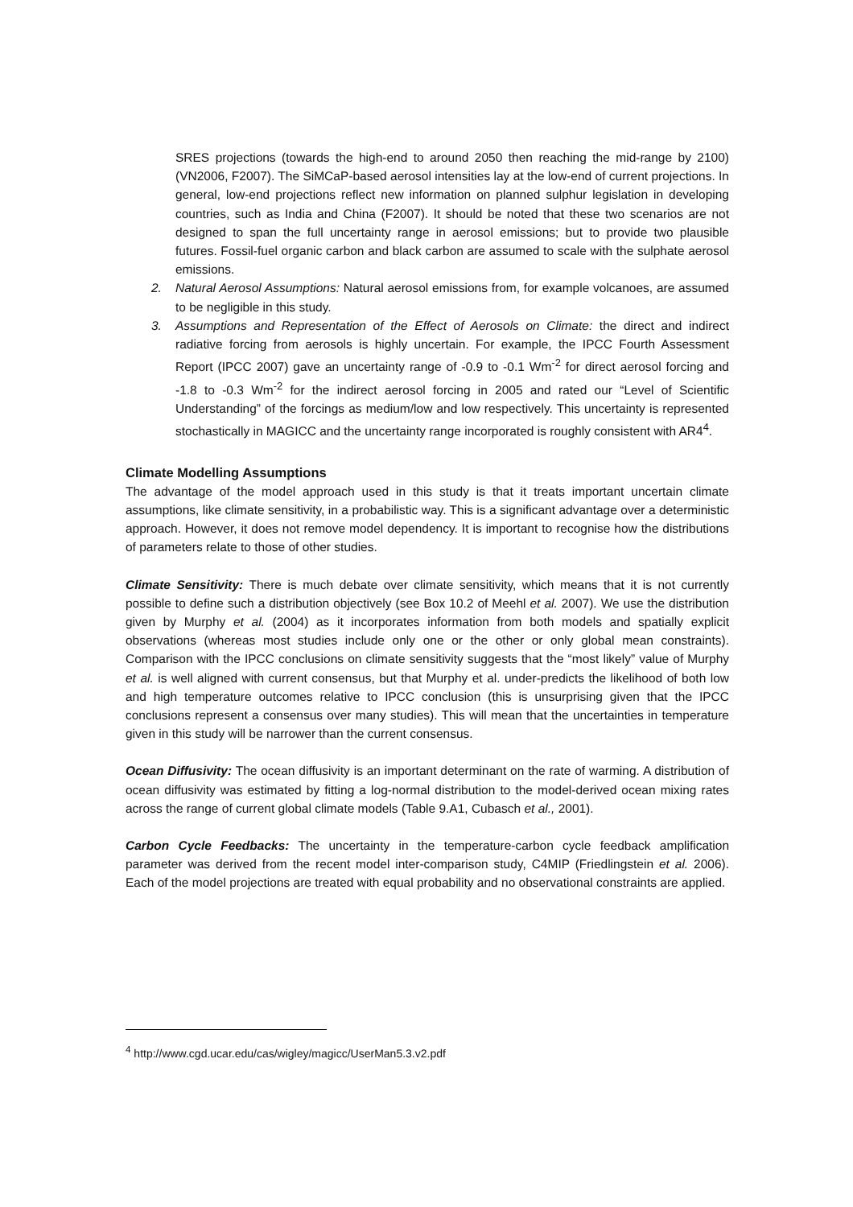SRES projections (towards the high-end to around 2050 then reaching the mid-range by 2100) (VN2006, F2007). The SiMCaP-based aerosol intensities lay at the low-end of current projections. In general, low-end projections reflect new information on planned sulphur legislation in developing countries, such as India and China (F2007). It should be noted that these two scenarios are not designed to span the full uncertainty range in aerosol emissions; but to provide two plausible futures. Fossil-fuel organic carbon and black carbon are assumed to scale with the sulphate aerosol emissions.
2. Natural Aerosol Assumptions: Natural aerosol emissions from, for example volcanoes, are assumed to be negligible in this study.
3. Assumptions and Representation of the Effect of Aerosols on Climate: the direct and indirect radiative forcing from aerosols is highly uncertain. For example, the IPCC Fourth Assessment Report (IPCC 2007) gave an uncertainty range of -0.9 to -0.1 Wm<sup>-2</sup> for direct aerosol forcing and -1.8 to -0.3 Wm<sup>-2</sup> for the indirect aerosol forcing in 2005 and rated our “Level of Scientific Understanding” of the forcings as medium/low and low respectively. This uncertainty is represented stochastically in MAGICC and the uncertainty range incorporated is roughly consistent with AR4<sup>4</sup>.
Climate Modelling Assumptions
The advantage of the model approach used in this study is that it treats important uncertain climate assumptions, like climate sensitivity, in a probabilistic way. This is a significant advantage over a deterministic approach. However, it does not remove model dependency. It is important to recognise how the distributions of parameters relate to those of other studies.
Climate Sensitivity: There is much debate over climate sensitivity, which means that it is not currently possible to define such a distribution objectively (see Box 10.2 of Meehl et al. 2007). We use the distribution given by Murphy et al. (2004) as it incorporates information from both models and spatially explicit observations (whereas most studies include only one or the other or only global mean constraints). Comparison with the IPCC conclusions on climate sensitivity suggests that the “most likely” value of Murphy et al. is well aligned with current consensus, but that Murphy et al. under-predicts the likelihood of both low and high temperature outcomes relative to IPCC conclusion (this is unsurprising given that the IPCC conclusions represent a consensus over many studies). This will mean that the uncertainties in temperature given in this study will be narrower than the current consensus.
Ocean Diffusivity: The ocean diffusivity is an important determinant on the rate of warming. A distribution of ocean diffusivity was estimated by fitting a log-normal distribution to the model-derived ocean mixing rates across the range of current global climate models (Table 9.A1, Cubasch et al., 2001).
Carbon Cycle Feedbacks: The uncertainty in the temperature-carbon cycle feedback amplification parameter was derived from the recent model inter-comparison study, C4MIP (Friedlingstein et al. 2006). Each of the model projections are treated with equal probability and no observational constraints are applied.
<sup>4</sup> http://www.cgd.ucar.edu/cas/wigley/magicc/UserMan5.3.v2.pdf